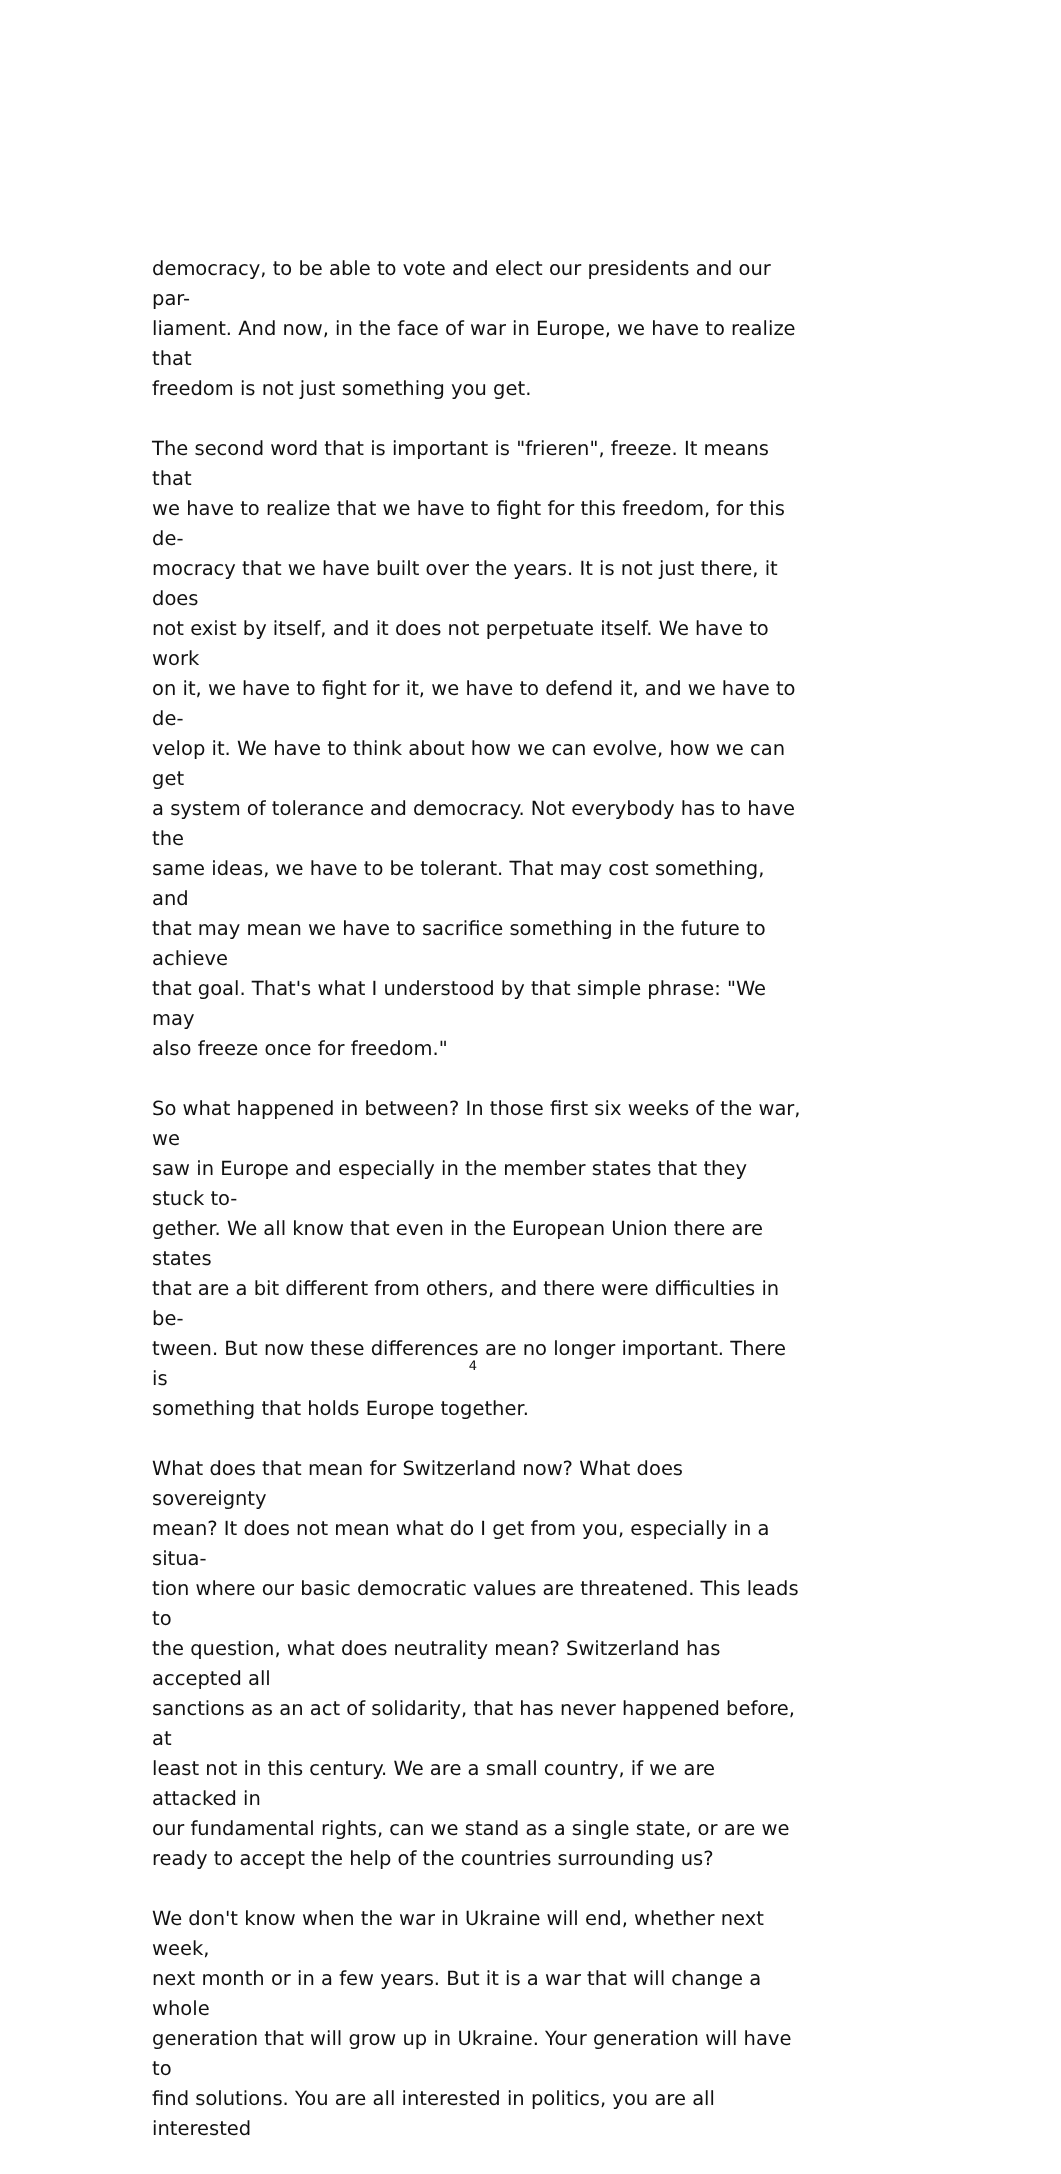democracy, to be able to vote and elect our presidents and our par-
liament. And now, in the face of war in Europe, we have to realize that
freedom is not just something you get.
The second word that is important is "frieren", freeze. It means that
we have to realize that we have to fight for this freedom, for this de-
mocracy that we have built over the years. It is not just there, it does
not exist by itself, and it does not perpetuate itself. We have to work
on it, we have to fight for it, we have to defend it, and we have to de-
velop it. We have to think about how we can evolve, how we can get
a system of tolerance and democracy. Not everybody has to have the
same ideas, we have to be tolerant. That may cost something, and
that may mean we have to sacrifice something in the future to achieve
that goal. That's what I understood by that simple phrase: "We may
also freeze once for freedom."
So what happened in between? In those first six weeks of the war, we
saw in Europe and especially in the member states that they stuck to-
gether. We all know that even in the European Union there are states
that are a bit different from others, and there were difficulties in be-
tween. But now these differences are no longer important. There is
something that holds Europe together.
What does that mean for Switzerland now? What does sovereignty
mean? It does not mean what do I get from you, especially in a situa-
tion where our basic democratic values are threatened. This leads to
the question, what does neutrality mean? Switzerland has accepted all
sanctions as an act of solidarity, that has never happened before, at
least not in this century. We are a small country, if we are attacked in
our fundamental rights, can we stand as a single state, or are we
ready to accept the help of the countries surrounding us?
We don't know when the war in Ukraine will end, whether next week,
next month or in a few years. But it is a war that will change a whole
generation that will grow up in Ukraine. Your generation will have to
find solutions. You are all interested in politics, you are all interested
4